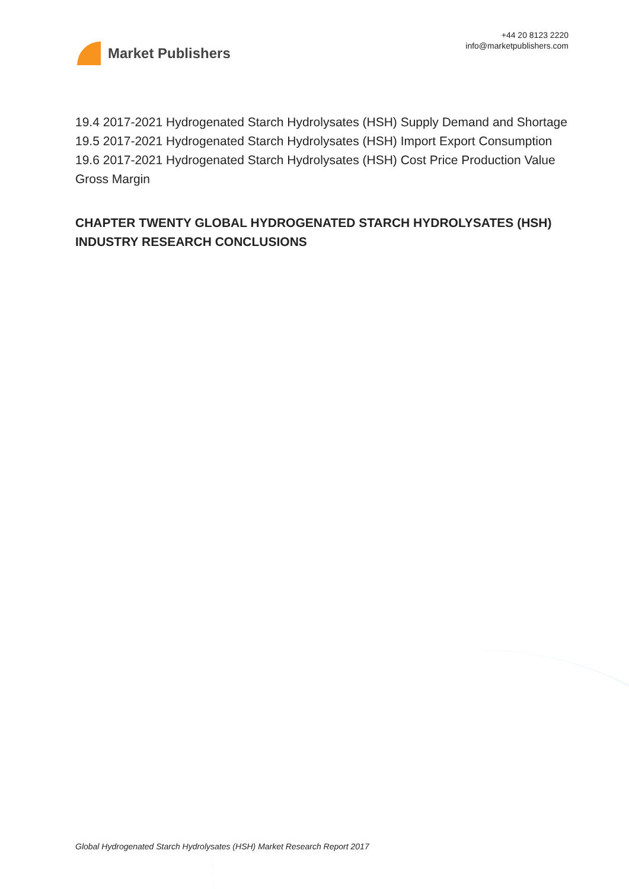Market Publishers
+44 20 8123 2220
info@marketpublishers.com
19.4 2017-2021 Hydrogenated Starch Hydrolysates (HSH) Supply Demand and Shortage
19.5 2017-2021 Hydrogenated Starch Hydrolysates (HSH) Import Export Consumption
19.6 2017-2021 Hydrogenated Starch Hydrolysates (HSH) Cost Price Production Value Gross Margin
CHAPTER TWENTY GLOBAL HYDROGENATED STARCH HYDROLYSATES (HSH) INDUSTRY RESEARCH CONCLUSIONS
Global Hydrogenated Starch Hydrolysates (HSH) Market Research Report 2017